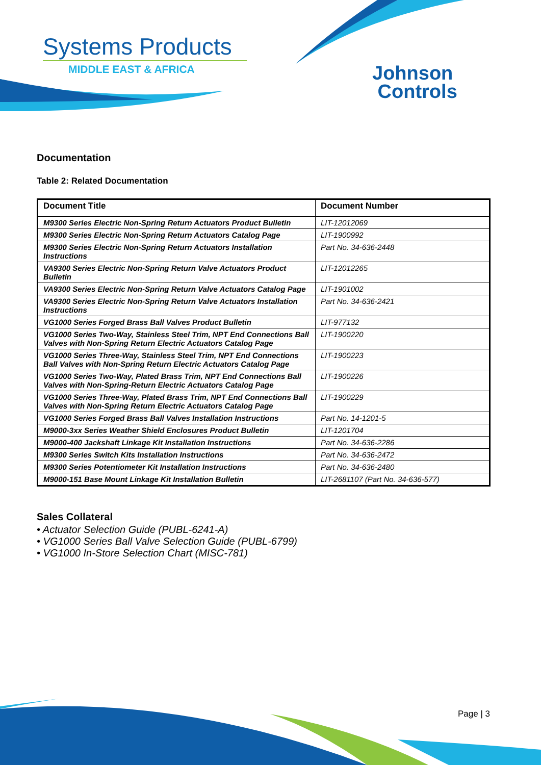Systems Products
MIDDLE EAST & AFRICA
Johnson
Controls
Documentation
Table 2: Related Documentation
| Document Title | Document Number |
| --- | --- |
| M9300 Series Electric Non-Spring Return Actuators Product Bulletin | LIT-12012069 |
| M9300 Series Electric Non-Spring Return Actuators Catalog Page | LIT-1900992 |
| M9300 Series Electric Non-Spring Return Actuators Installation Instructions | Part No. 34-636-2448 |
| VA9300 Series Electric Non-Spring Return Valve Actuators Product Bulletin | LIT-12012265 |
| VA9300 Series Electric Non-Spring Return Valve Actuators Catalog Page | LIT-1901002 |
| VA9300 Series Electric Non-Spring Return Valve Actuators Installation Instructions | Part No. 34-636-2421 |
| VG1000 Series Forged Brass Ball Valves Product Bulletin | LIT-977132 |
| VG1000 Series Two-Way, Stainless Steel Trim, NPT End Connections Ball Valves with Non-Spring Return Electric Actuators Catalog Page | LIT-1900220 |
| VG1000 Series Three-Way, Stainless Steel Trim, NPT End Connections Ball Valves with Non-Spring Return Electric Actuators Catalog Page | LIT-1900223 |
| VG1000 Series Two-Way, Plated Brass Trim, NPT End Connections Ball Valves with Non-Spring-Return Electric Actuators Catalog Page | LIT-1900226 |
| VG1000 Series Three-Way, Plated Brass Trim, NPT End Connections Ball Valves with Non-Spring Return Electric Actuators Catalog Page | LIT-1900229 |
| VG1000 Series Forged Brass Ball Valves Installation Instructions | Part No. 14-1201-5 |
| M9000-3xx Series Weather Shield Enclosures Product Bulletin | LIT-1201704 |
| M9000-400 Jackshaft Linkage Kit Installation Instructions | Part No. 34-636-2286 |
| M9300 Series Switch Kits Installation Instructions | Part No. 34-636-2472 |
| M9300 Series Potentiometer Kit Installation Instructions | Part No. 34-636-2480 |
| M9000-151 Base Mount Linkage Kit Installation Bulletin | LIT-2681107 (Part No. 34-636-577) |
Sales Collateral
• Actuator Selection Guide (PUBL-6241-A)
• VG1000 Series Ball Valve Selection Guide (PUBL-6799)
• VG1000 In-Store Selection Chart (MISC-781)
Page | 3